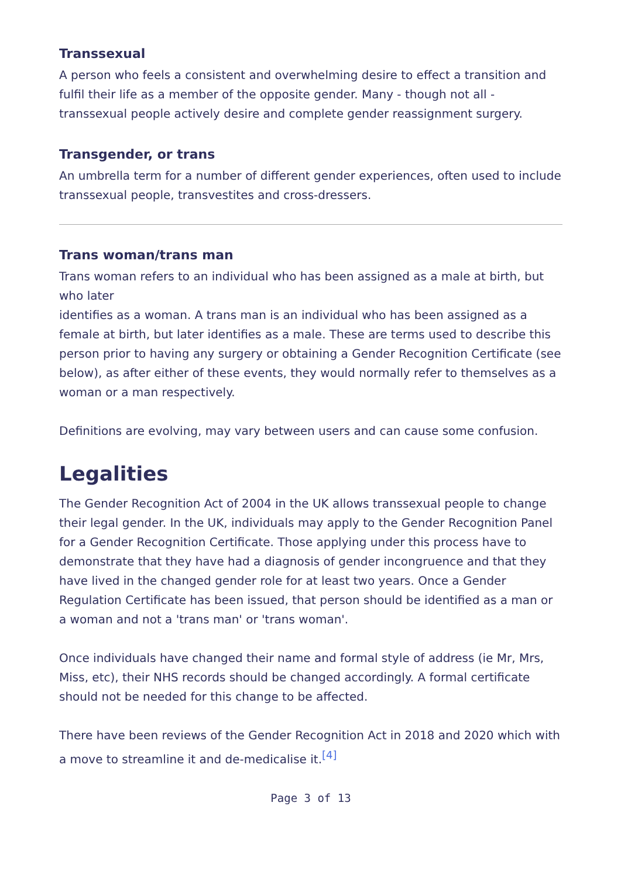Transsexual
A person who feels a consistent and overwhelming desire to effect a transition and fulfil their life as a member of the opposite gender. Many - though not all - transsexual people actively desire and complete gender reassignment surgery.
Transgender, or trans
An umbrella term for a number of different gender experiences, often used to include transsexual people, transvestites and cross-dressers.
Trans woman/trans man
Trans woman refers to an individual who has been assigned as a male at birth, but who later
identifies as a woman. A trans man is an individual who has been assigned as a female at birth, but later identifies as a male. These are terms used to describe this person prior to having any surgery or obtaining a Gender Recognition Certificate (see below), as after either of these events, they would normally refer to themselves as a woman or a man respectively.
Definitions are evolving, may vary between users and can cause some confusion.
Legalities
The Gender Recognition Act of 2004 in the UK allows transsexual people to change their legal gender. In the UK, individuals may apply to the Gender Recognition Panel for a Gender Recognition Certificate. Those applying under this process have to demonstrate that they have had a diagnosis of gender incongruence and that they have lived in the changed gender role for at least two years. Once a Gender Regulation Certificate has been issued, that person should be identified as a man or a woman and not a 'trans man' or 'trans woman'.
Once individuals have changed their name and formal style of address (ie Mr, Mrs, Miss, etc), their NHS records should be changed accordingly. A formal certificate should not be needed for this change to be affected.
There have been reviews of the Gender Recognition Act in 2018 and 2020 which with a move to streamline it and de-medicalise it.<sup>[4]</sup>
Page 3 of 13